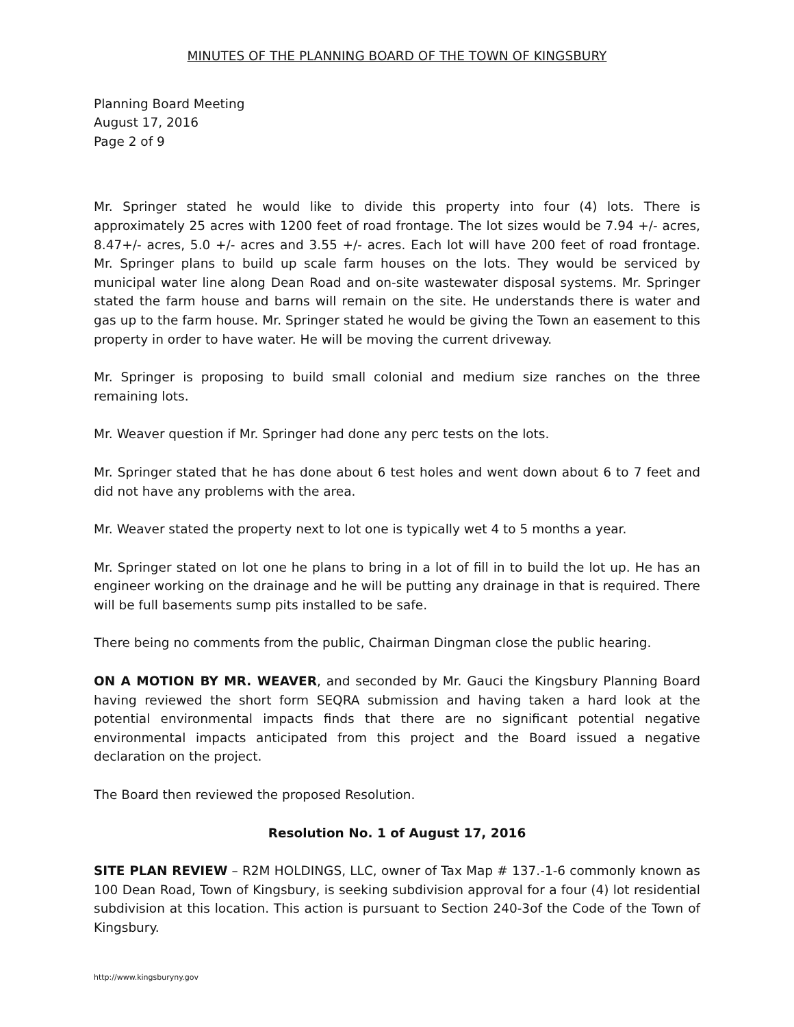MINUTES OF THE PLANNING BOARD OF THE TOWN OF KINGSBURY
Planning Board Meeting
August 17, 2016
Page 2 of 9
Mr. Springer stated he would like to divide this property into four (4) lots. There is approximately 25 acres with 1200 feet of road frontage. The lot sizes would be 7.94 +/- acres, 8.47+/- acres, 5.0 +/- acres and 3.55 +/- acres. Each lot will have 200 feet of road frontage. Mr. Springer plans to build up scale farm houses on the lots. They would be serviced by municipal water line along Dean Road and on-site wastewater disposal systems. Mr. Springer stated the farm house and barns will remain on the site. He understands there is water and gas up to the farm house. Mr. Springer stated he would be giving the Town an easement to this property in order to have water. He will be moving the current driveway.
Mr. Springer is proposing to build small colonial and medium size ranches on the three remaining lots.
Mr. Weaver question if Mr. Springer had done any perc tests on the lots.
Mr. Springer stated that he has done about 6 test holes and went down about 6 to 7 feet and did not have any problems with the area.
Mr. Weaver stated the property next to lot one is typically wet 4 to 5 months a year.
Mr. Springer stated on lot one he plans to bring in a lot of fill in to build the lot up. He has an engineer working on the drainage and he will be putting any drainage in that is required. There will be full basements sump pits installed to be safe.
There being no comments from the public, Chairman Dingman close the public hearing.
ON A MOTION BY MR. WEAVER, and seconded by Mr. Gauci the Kingsbury Planning Board having reviewed the short form SEQRA submission and having taken a hard look at the potential environmental impacts finds that there are no significant potential negative environmental impacts anticipated from this project and the Board issued a negative declaration on the project.
The Board then reviewed the proposed Resolution.
Resolution No. 1 of August 17, 2016
SITE PLAN REVIEW – R2M HOLDINGS, LLC, owner of Tax Map # 137.-1-6 commonly known as 100 Dean Road, Town of Kingsbury, is seeking subdivision approval for a four (4) lot residential subdivision at this location. This action is pursuant to Section 240-3of the Code of the Town of Kingsbury.
http://www.kingsburyny.gov